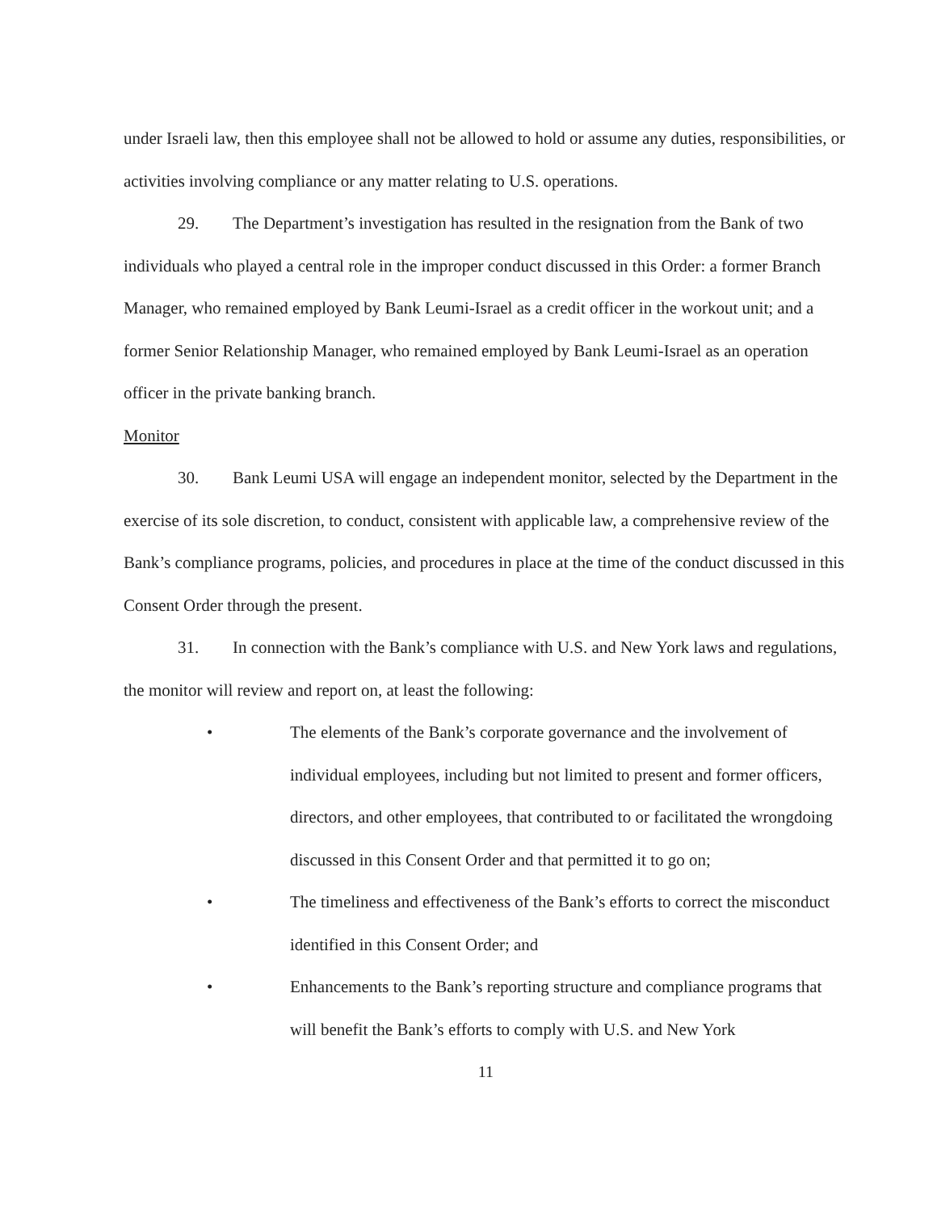under Israeli law, then this employee shall not be allowed to hold or assume any duties, responsibilities, or activities involving compliance or any matter relating to U.S. operations.
29. The Department’s investigation has resulted in the resignation from the Bank of two individuals who played a central role in the improper conduct discussed in this Order: a former Branch Manager, who remained employed by Bank Leumi-Israel as a credit officer in the workout unit; and a former Senior Relationship Manager, who remained employed by Bank Leumi-Israel as an operation officer in the private banking branch.
Monitor
30. Bank Leumi USA will engage an independent monitor, selected by the Department in the exercise of its sole discretion, to conduct, consistent with applicable law, a comprehensive review of the Bank’s compliance programs, policies, and procedures in place at the time of the conduct discussed in this Consent Order through the present.
31. In connection with the Bank’s compliance with U.S. and New York laws and regulations, the monitor will review and report on, at least the following:
• The elements of the Bank’s corporate governance and the involvement of individual employees, including but not limited to present and former officers, directors, and other employees, that contributed to or facilitated the wrongdoing discussed in this Consent Order and that permitted it to go on;
• The timeliness and effectiveness of the Bank’s efforts to correct the misconduct identified in this Consent Order; and
• Enhancements to the Bank’s reporting structure and compliance programs that will benefit the Bank’s efforts to comply with U.S. and New York
11